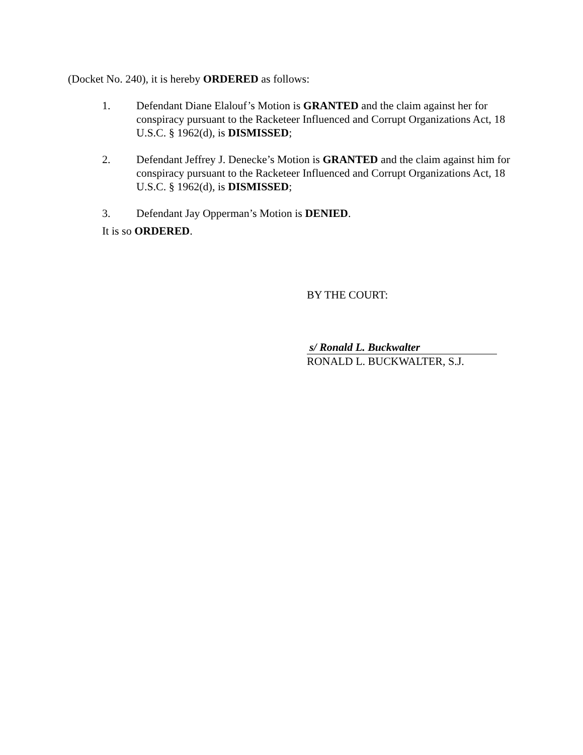(Docket No. 240), it is hereby ORDERED as follows:
1. Defendant Diane Elalouf’s Motion is GRANTED and the claim against her for conspiracy pursuant to the Racketeer Influenced and Corrupt Organizations Act, 18 U.S.C. § 1962(d), is DISMISSED;
2. Defendant Jeffrey J. Denecke’s Motion is GRANTED and the claim against him for conspiracy pursuant to the Racketeer Influenced and Corrupt Organizations Act, 18 U.S.C. § 1962(d), is DISMISSED;
3. Defendant Jay Opperman’s Motion is DENIED.
It is so ORDERED.
BY THE COURT:
s/ Ronald L. Buckwalter
RONALD L. BUCKWALTER, S.J.